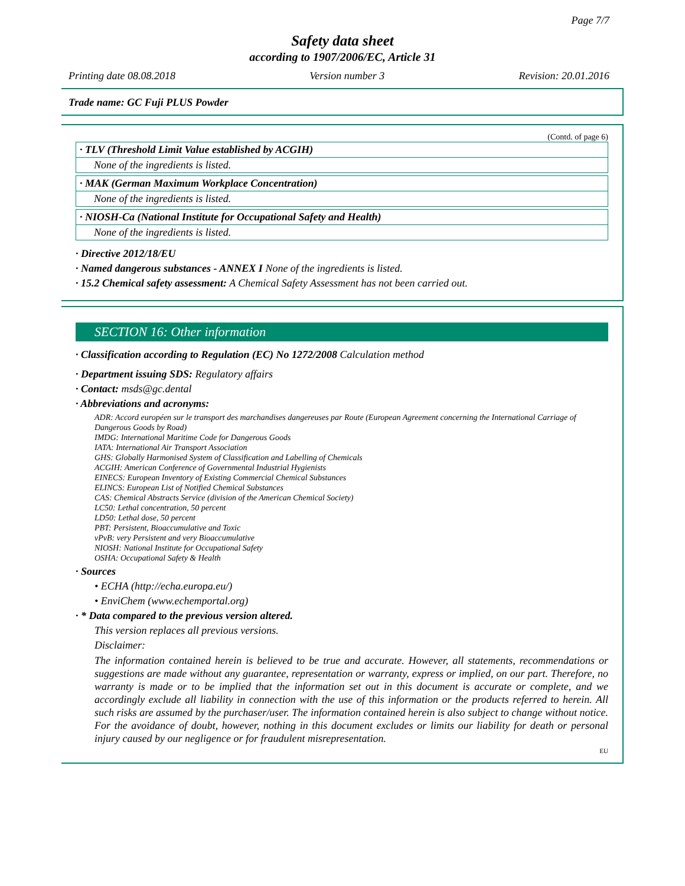Page 7/7
Safety data sheet
according to 1907/2006/EC, Article 31
Printing date 08.08.2018 Version number 3 Revision: 20.01.2016
Trade name: GC Fuji PLUS Powder
(Contd. of page 6)
· TLV (Threshold Limit Value established by ACGIH)
None of the ingredients is listed.
· MAK (German Maximum Workplace Concentration)
None of the ingredients is listed.
· NIOSH-Ca (National Institute for Occupational Safety and Health)
None of the ingredients is listed.
· Directive 2012/18/EU
· Named dangerous substances - ANNEX I None of the ingredients is listed.
· 15.2 Chemical safety assessment: A Chemical Safety Assessment has not been carried out.
SECTION 16: Other information
· Classification according to Regulation (EC) No 1272/2008 Calculation method
· Department issuing SDS: Regulatory affairs
· Contact: msds@gc.dental
· Abbreviations and acronyms:
ADR: Accord européen sur le transport des marchandises dangereuses par Route (European Agreement concerning the International Carriage of Dangerous Goods by Road)
IMDG: International Maritime Code for Dangerous Goods
IATA: International Air Transport Association
GHS: Globally Harmonised System of Classification and Labelling of Chemicals
ACGIH: American Conference of Governmental Industrial Hygienists
EINECS: European Inventory of Existing Commercial Chemical Substances
ELINCS: European List of Notified Chemical Substances
CAS: Chemical Abstracts Service (division of the American Chemical Society)
LC50: Lethal concentration, 50 percent
LD50: Lethal dose, 50 percent
PBT: Persistent, Bioaccumulative and Toxic
vPvB: very Persistent and very Bioaccumulative
NIOSH: National Institute for Occupational Safety
OSHA: Occupational Safety & Health
· Sources
• ECHA (http://echa.europa.eu/)
• EnviChem (www.echemportal.org)
· * Data compared to the previous version altered.
This version replaces all previous versions.
Disclaimer:
The information contained herein is believed to be true and accurate. However, all statements, recommendations or suggestions are made without any guarantee, representation or warranty, express or implied, on our part. Therefore, no warranty is made or to be implied that the information set out in this document is accurate or complete, and we accordingly exclude all liability in connection with the use of this information or the products referred to herein. All such risks are assumed by the purchaser/user. The information contained herein is also subject to change without notice. For the avoidance of doubt, however, nothing in this document excludes or limits our liability for death or personal injury caused by our negligence or for fraudulent misrepresentation.
EU